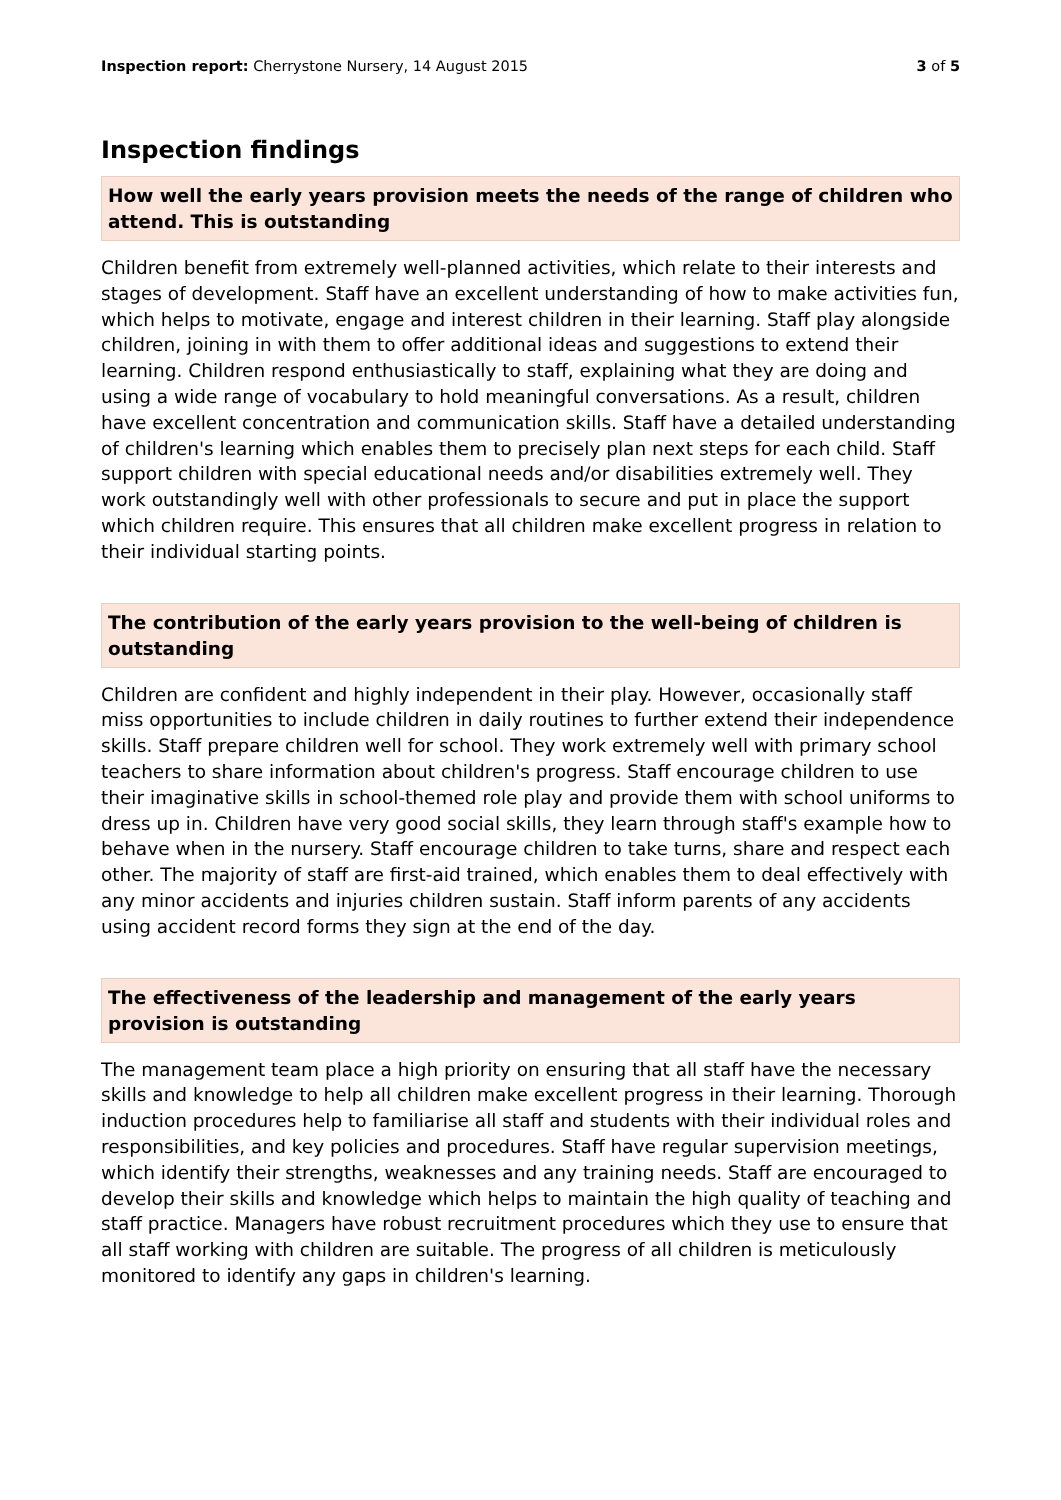Inspection report: Cherrystone Nursery, 14 August 2015 3 of 5
Inspection findings
How well the early years provision meets the needs of the range of children who attend. This is outstanding
Children benefit from extremely well-planned activities, which relate to their interests and stages of development. Staff have an excellent understanding of how to make activities fun, which helps to motivate, engage and interest children in their learning. Staff play alongside children, joining in with them to offer additional ideas and suggestions to extend their learning. Children respond enthusiastically to staff, explaining what they are doing and using a wide range of vocabulary to hold meaningful conversations. As a result, children have excellent concentration and communication skills. Staff have a detailed understanding of children's learning which enables them to precisely plan next steps for each child. Staff support children with special educational needs and/or disabilities extremely well. They work outstandingly well with other professionals to secure and put in place the support which children require. This ensures that all children make excellent progress in relation to their individual starting points.
The contribution of the early years provision to the well-being of children is outstanding
Children are confident and highly independent in their play. However, occasionally staff miss opportunities to include children in daily routines to further extend their independence skills. Staff prepare children well for school. They work extremely well with primary school teachers to share information about children's progress. Staff encourage children to use their imaginative skills in school-themed role play and provide them with school uniforms to dress up in. Children have very good social skills, they learn through staff's example how to behave when in the nursery. Staff encourage children to take turns, share and respect each other. The majority of staff are first-aid trained, which enables them to deal effectively with any minor accidents and injuries children sustain. Staff inform parents of any accidents using accident record forms they sign at the end of the day.
The effectiveness of the leadership and management of the early years provision is outstanding
The management team place a high priority on ensuring that all staff have the necessary skills and knowledge to help all children make excellent progress in their learning. Thorough induction procedures help to familiarise all staff and students with their individual roles and responsibilities, and key policies and procedures. Staff have regular supervision meetings, which identify their strengths, weaknesses and any training needs. Staff are encouraged to develop their skills and knowledge which helps to maintain the high quality of teaching and staff practice. Managers have robust recruitment procedures which they use to ensure that all staff working with children are suitable. The progress of all children is meticulously monitored to identify any gaps in children's learning.